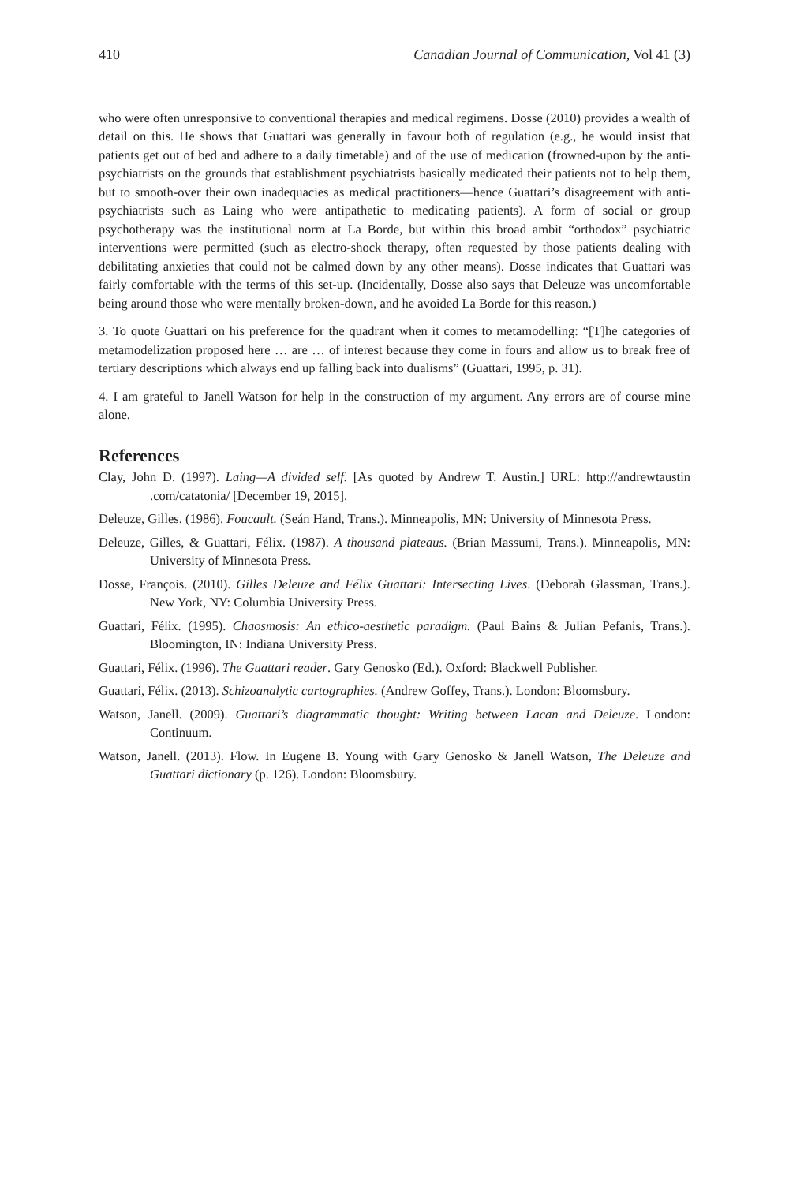410 Canadian Journal of Communication, Vol 41 (3)
who were often unresponsive to conventional therapies and medical regimens. Dosse (2010) provides a wealth of detail on this. He shows that Guattari was generally in favour both of regulation (e.g., he would insist that patients get out of bed and adhere to a daily timetable) and of the use of medication (frowned-upon by the anti-psychiatrists on the grounds that establishment psychiatrists basically medicated their patients not to help them, but to smooth-over their own inadequacies as medical practitioners—hence Guattari’s disagreement with anti-psychiatrists such as Laing who were antipathetic to medicating patients). A form of social or group psychotherapy was the institutional norm at La Borde, but within this broad ambit “orthodox” psychiatric interventions were permitted (such as electro-shock therapy, often requested by those patients dealing with debilitating anxieties that could not be calmed down by any other means). Dosse indicates that Guattari was fairly comfortable with the terms of this set-up. (Incidentally, Dosse also says that Deleuze was uncomfortable being around those who were mentally broken-down, and he avoided La Borde for this reason.)
3. To quote Guattari on his preference for the quadrant when it comes to metamodelling: “[T]he categories of metamodelization proposed here … are … of interest because they come in fours and allow us to break free of tertiary descriptions which always end up falling back into dualisms” (Guattari, 1995, p. 31).
4. I am grateful to Janell Watson for help in the construction of my argument. Any errors are of course mine alone.
References
Clay, John D. (1997). Laing—A divided self. [As quoted by Andrew T. Austin.] URL: http://andrewtaustin .com/catatonia/ [December 19, 2015].
Deleuze, Gilles. (1986). Foucault. (Seán Hand, Trans.). Minneapolis, MN: University of Minnesota Press.
Deleuze, Gilles, & Guattari, Félix. (1987). A thousand plateaus. (Brian Massumi, Trans.). Minneapolis, MN: University of Minnesota Press.
Dosse, François. (2010). Gilles Deleuze and Félix Guattari: Intersecting Lives. (Deborah Glassman, Trans.). New York, NY: Columbia University Press.
Guattari, Félix. (1995). Chaosmosis: An ethico-aesthetic paradigm. (Paul Bains & Julian Pefanis, Trans.). Bloomington, IN: Indiana University Press.
Guattari, Félix. (1996). The Guattari reader. Gary Genosko (Ed.). Oxford: Blackwell Publisher.
Guattari, Félix. (2013). Schizoanalytic cartographies. (Andrew Goffey, Trans.). London: Bloomsbury.
Watson, Janell. (2009). Guattari’s diagrammatic thought: Writing between Lacan and Deleuze. London: Continuum.
Watson, Janell. (2013). Flow. In Eugene B. Young with Gary Genosko & Janell Watson, The Deleuze and Guattari dictionary (p. 126). London: Bloomsbury.